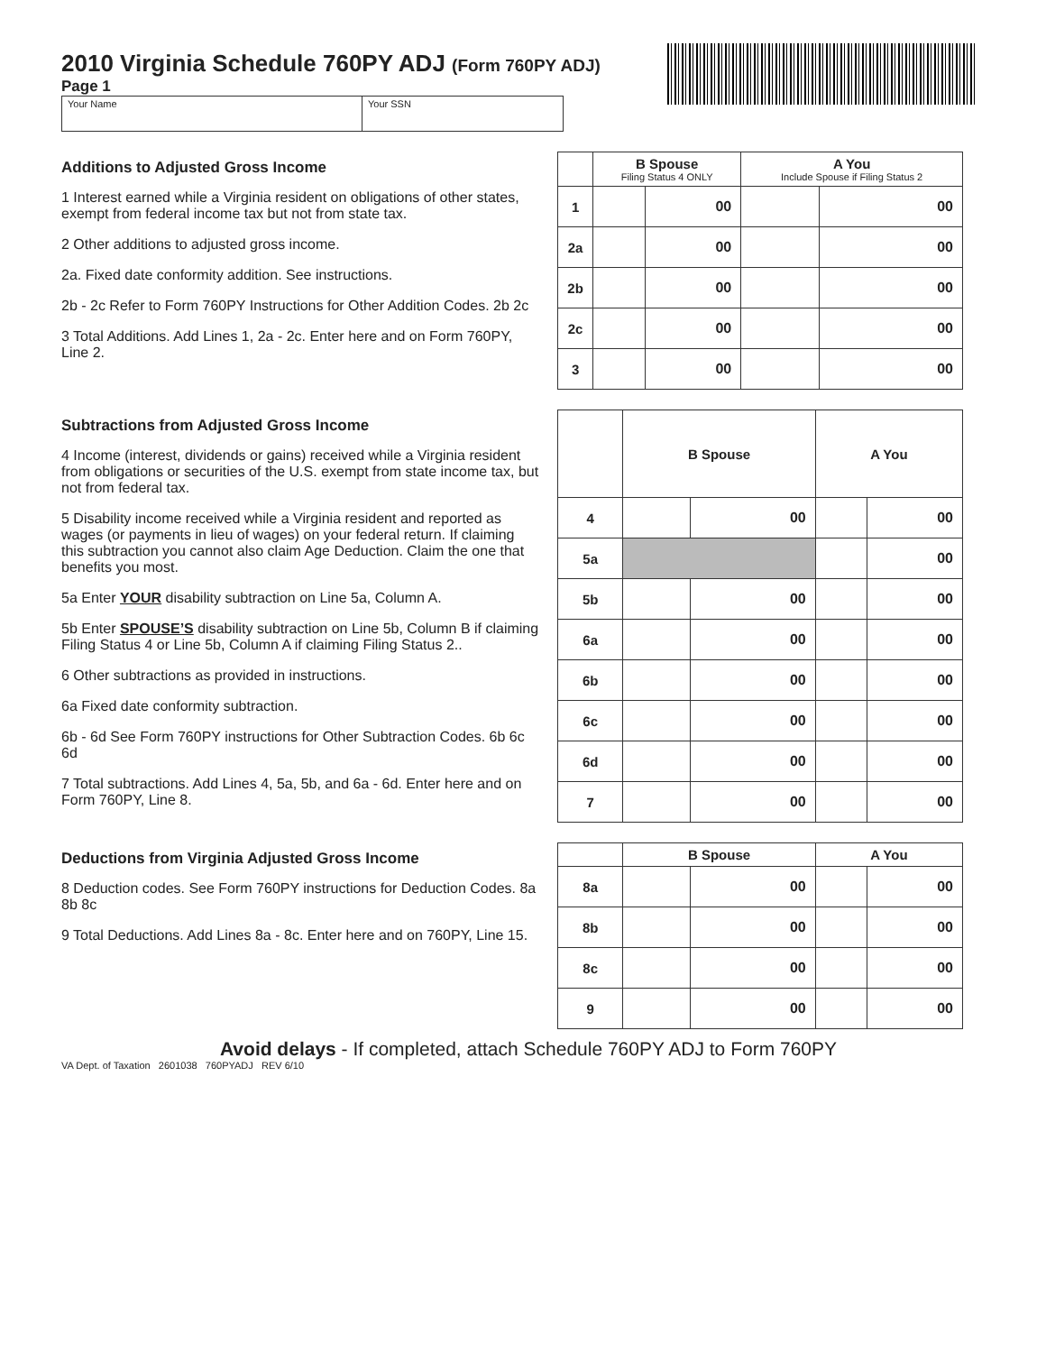2010 Virginia Schedule 760PY ADJ (Form 760PY ADJ)
Page 1
Your Name Your SSN
Additions to Adjusted Gross Income
1 Interest earned while a Virginia resident on obligations of other states, exempt from federal income tax but not from state tax.
2 Other additions to adjusted gross income.
2a. Fixed date conformity addition. See instructions.
2b - 2c Refer to Form 760PY Instructions for Other Addition Codes. 2b 2c
3 Total Additions. Add Lines 1, 2a - 2c. Enter here and on Form 760PY, Line 2.
| | B Spouse Filing Status 4 ONLY | | A You Include Spouse if Filing Status 2 | |
| --- | --- | --- | --- | --- |
| 1 | | 00 | | 00 |
| 2a | | 00 | | 00 |
| 2b | | 00 | | 00 |
| 2c | | 00 | | 00 |
| 3 | | 00 | | 00 |
Subtractions from Adjusted Gross Income
4 Income (interest, dividends or gains) received while a Virginia resident from obligations or securities of the U.S. exempt from state income tax, but not from federal tax.
5 Disability income received while a Virginia resident and reported as wages (or payments in lieu of wages) on your federal return. If claiming this subtraction you cannot also claim Age Deduction. Claim the one that benefits you most.
5a Enter YOUR disability subtraction on Line 5a, Column A.
5b Enter SPOUSE’S disability subtraction on Line 5b, Column B if claiming Filing Status 4 or Line 5b, Column A if claiming Filing Status 2..
6 Other subtractions as provided in instructions.
6a Fixed date conformity subtraction.
6b - 6d See Form 760PY instructions for Other Subtraction Codes. 6b 6c 6d
7 Total subtractions. Add Lines 4, 5a, 5b, and 6a - 6d. Enter here and on Form 760PY, Line 8.
| | B Spouse | | A You | |
| --- | --- | --- | --- | --- |
| 4 | | 00 | | 00 |
| 5a | | | | 00 |
| 5b | | 00 | | 00 |
| 6a | | 00 | | 00 |
| 6b | | 00 | | 00 |
| 6c | | 00 | | 00 |
| 6d | | 00 | | 00 |
| 7 | | 00 | | 00 |
Deductions from Virginia Adjusted Gross Income
8 Deduction codes. See Form 760PY instructions for Deduction Codes. 8a 8b 8c
9 Total Deductions. Add Lines 8a - 8c. Enter here and on 760PY, Line 15.
| | B Spouse | | A You | |
| --- | --- | --- | --- | --- |
| 8a | | 00 | | 00 |
| 8b | | 00 | | 00 |
| 8c | | 00 | | 00 |
| 9 | | 00 | | 00 |
Avoid delays - If completed, attach Schedule 760PY ADJ to Form 760PY
VA Dept. of Taxation 2601038 760PYADJ REV 6/10